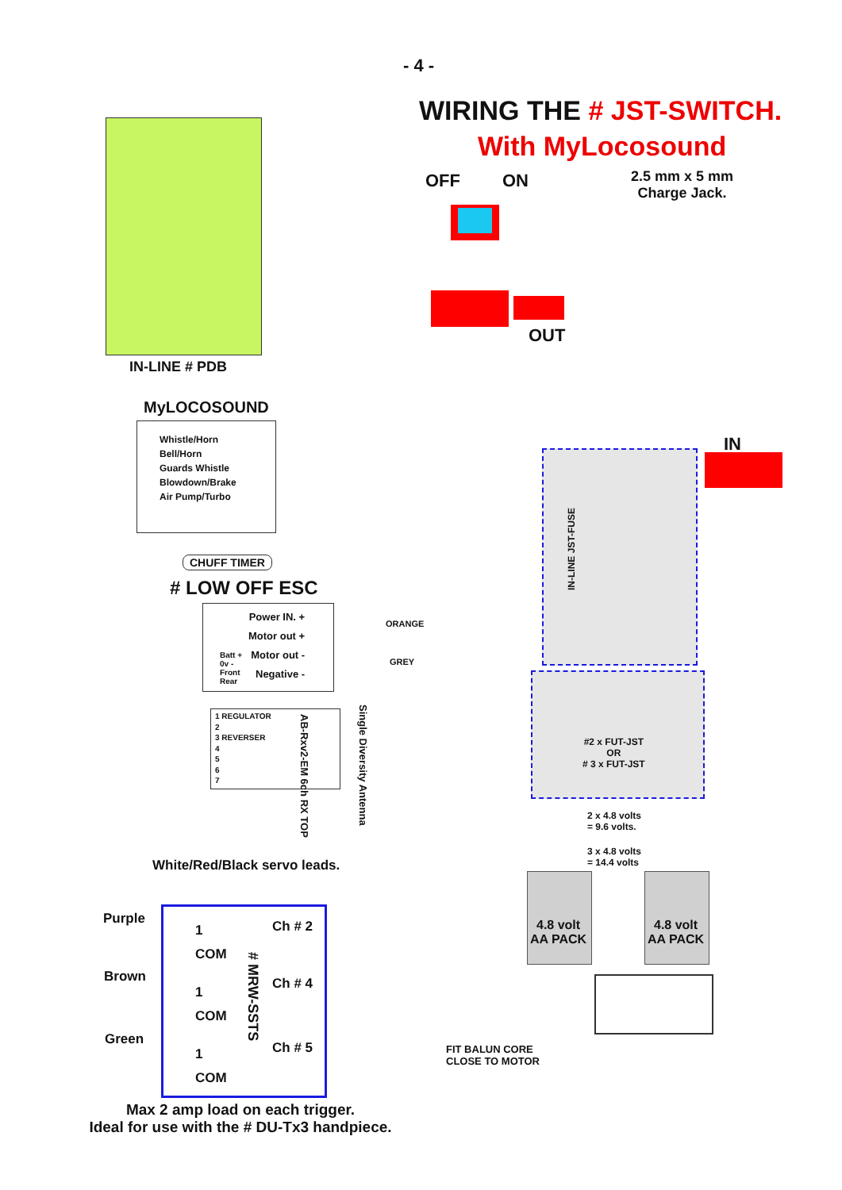- 4 -
WIRING THE # JST-SWITCH.
With MyLocosound
OFF ON
2.5 mm x 5 mm
Charge Jack.
OUT
IN
IN-LINE # PDB
MyLOCOSOUND
Whistle/Horn
Bell/Horn
Guards Whistle
Blowdown/Brake
Air Pump/Turbo
CHUFF TIMER
# LOW OFF ESC
Power IN. +
Motor out +
Motor out -
Negative -
Batt +
0v -
Front
Rear
ORANGE
GREY
1 REGULATOR
2
3 REVERSER
4
5
6
7
AB-Rxv2-EM 6ch RX TOP
Single Diversity Antenna
IN-LINE JST-FUSE
#2 x FUT-JST
OR
# 3 x FUT-JST
2 x 4.8 volts
= 9.6 volts.
3 x 4.8 volts
= 14.4 volts
4.8 volt
AA PACK
4.8 volt
AA PACK
White/Red/Black servo leads.
Purple
Brown
Green
1
COM
1
COM
1
COM
Ch # 2
Ch # 4
Ch # 5
# MRW-SSTS
FIT BALUN CORE
CLOSE TO MOTOR
Max 2 amp load on each trigger.
Ideal for use with the # DU-Tx3 handpiece.